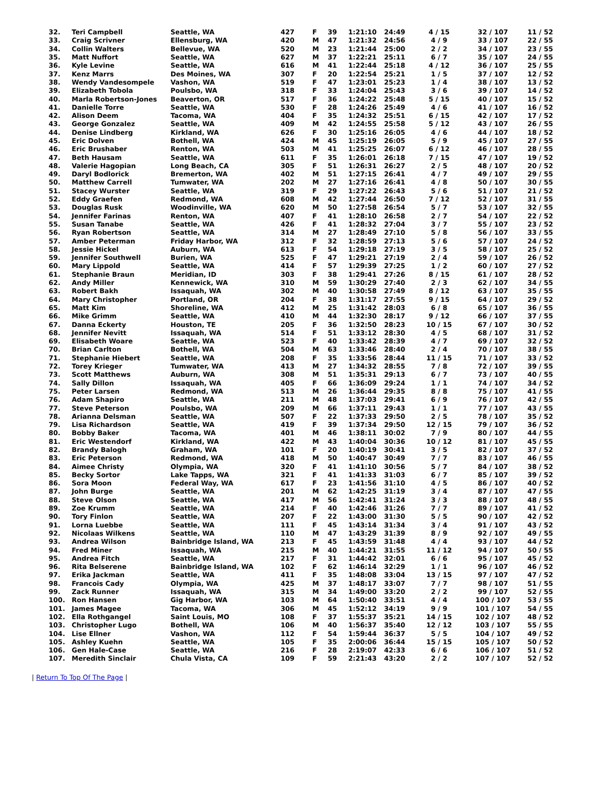| 32. | Teri Campbell | Seattle, WA | 427 | F | 39 | 1:21:10 | 24:49 | 4 / 15 | 32 / 107 | 11 / 52 |
| 33. | Craig Scrivner | Ellensburg, WA | 420 | M | 47 | 1:21:32 | 24:56 | 4 / 9 | 33 / 107 | 22 / 55 |
| 34. | Collin Walters | Bellevue, WA | 520 | M | 23 | 1:21:44 | 25:00 | 2 / 2 | 34 / 107 | 23 / 55 |
| 35. | Matt Nuffort | Seattle, WA | 627 | M | 37 | 1:22:21 | 25:11 | 6 / 7 | 35 / 107 | 24 / 55 |
| 36. | Kyle Levine | Seattle, WA | 616 | M | 41 | 1:22:44 | 25:18 | 4 / 12 | 36 / 107 | 25 / 55 |
| 37. | Kenz Marrs | Des Moines, WA | 307 | F | 20 | 1:22:54 | 25:21 | 1 / 5 | 37 / 107 | 12 / 52 |
| 38. | Wendy Vandesompele | Vashon, WA | 519 | F | 47 | 1:23:01 | 25:23 | 1 / 4 | 38 / 107 | 13 / 52 |
| 39. | Elizabeth Tobola | Poulsbo, WA | 318 | F | 33 | 1:24:04 | 25:43 | 3 / 6 | 39 / 107 | 14 / 52 |
| 40. | Marla Robertson-Jones | Beaverton, OR | 517 | F | 36 | 1:24:22 | 25:48 | 5 / 15 | 40 / 107 | 15 / 52 |
| 41. | Danielle Torre | Seattle, WA | 530 | F | 28 | 1:24:26 | 25:49 | 4 / 6 | 41 / 107 | 16 / 52 |
| 42. | Alison Deem | Tacoma, WA | 404 | F | 35 | 1:24:32 | 25:51 | 6 / 15 | 42 / 107 | 17 / 52 |
| 43. | George Gonzalez | Seattle, WA | 409 | M | 42 | 1:24:55 | 25:58 | 5 / 12 | 43 / 107 | 26 / 55 |
| 44. | Denise Lindberg | Kirkland, WA | 626 | F | 30 | 1:25:16 | 26:05 | 4 / 6 | 44 / 107 | 18 / 52 |
| 45. | Eric Dolven | Bothell, WA | 424 | M | 45 | 1:25:19 | 26:05 | 5 / 9 | 45 / 107 | 27 / 55 |
| 46. | Eric Brushaber | Renton, WA | 503 | M | 41 | 1:25:25 | 26:07 | 6 / 12 | 46 / 107 | 28 / 55 |
| 47. | Beth Hausam | Seattle, WA | 611 | F | 35 | 1:26:01 | 26:18 | 7 / 15 | 47 / 107 | 19 / 52 |
| 48. | Valerie Hagopian | Long Beach, CA | 305 | F | 51 | 1:26:31 | 26:27 | 2 / 5 | 48 / 107 | 20 / 52 |
| 49. | Daryl Bodlorick | Bremerton, WA | 402 | M | 51 | 1:27:15 | 26:41 | 4 / 7 | 49 / 107 | 29 / 55 |
| 50. | Matthew Carrell | Tumwater, WA | 202 | M | 27 | 1:27:16 | 26:41 | 4 / 8 | 50 / 107 | 30 / 55 |
| 51. | Stacey Wurster | Seattle, WA | 319 | F | 29 | 1:27:22 | 26:43 | 5 / 6 | 51 / 107 | 21 / 52 |
| 52. | Eddy Graefen | Redmond, WA | 608 | M | 42 | 1:27:44 | 26:50 | 7 / 12 | 52 / 107 | 31 / 55 |
| 53. | Douglas Rusk | Woodinville, WA | 620 | M | 50 | 1:27:58 | 26:54 | 5 / 7 | 53 / 107 | 32 / 55 |
| 54. | Jennifer Farinas | Renton, WA | 407 | F | 41 | 1:28:10 | 26:58 | 2 / 7 | 54 / 107 | 22 / 52 |
| 55. | Susan Tanabe | Seattle, WA | 426 | F | 41 | 1:28:32 | 27:04 | 3 / 7 | 55 / 107 | 23 / 52 |
| 56. | Ryan Robertson | Seattle, WA | 314 | M | 27 | 1:28:49 | 27:10 | 5 / 8 | 56 / 107 | 33 / 55 |
| 57. | Amber Peterman | Friday Harbor, WA | 312 | F | 32 | 1:28:59 | 27:13 | 5 / 6 | 57 / 107 | 24 / 52 |
| 58. | Jessie Hickel | Auburn, WA | 613 | F | 54 | 1:29:18 | 27:19 | 3 / 5 | 58 / 107 | 25 / 52 |
| 59. | Jennifer Southwell | Burien, WA | 525 | F | 47 | 1:29:21 | 27:19 | 2 / 4 | 59 / 107 | 26 / 52 |
| 60. | Mary Lippold | Seattle, WA | 414 | F | 57 | 1:29:39 | 27:25 | 1 / 2 | 60 / 107 | 27 / 52 |
| 61. | Stephanie Braun | Meridian, ID | 303 | F | 38 | 1:29:41 | 27:26 | 8 / 15 | 61 / 107 | 28 / 52 |
| 62. | Andy Miller | Kennewick, WA | 310 | M | 59 | 1:30:29 | 27:40 | 2 / 3 | 62 / 107 | 34 / 55 |
| 63. | Robert Bakh | Issaquah, WA | 302 | M | 40 | 1:30:58 | 27:49 | 8 / 12 | 63 / 107 | 35 / 55 |
| 64. | Mary Christopher | Portland, OR | 204 | F | 38 | 1:31:17 | 27:55 | 9 / 15 | 64 / 107 | 29 / 52 |
| 65. | Matt Kim | Shoreline, WA | 412 | M | 25 | 1:31:42 | 28:03 | 6 / 8 | 65 / 107 | 36 / 55 |
| 66. | Mike Grimm | Seattle, WA | 410 | M | 44 | 1:32:30 | 28:17 | 9 / 12 | 66 / 107 | 37 / 55 |
| 67. | Danna Eckerty | Houston, TE | 205 | F | 36 | 1:32:50 | 28:23 | 10 / 15 | 67 / 107 | 30 / 52 |
| 68. | Jennifer Nevitt | Issaquah, WA | 514 | F | 51 | 1:33:12 | 28:30 | 4 / 5 | 68 / 107 | 31 / 52 |
| 69. | Elisabeth Woare | Seattle, WA | 523 | F | 40 | 1:33:42 | 28:39 | 4 / 7 | 69 / 107 | 32 / 52 |
| 70. | Brian Carlton | Bothell, WA | 504 | M | 63 | 1:33:46 | 28:40 | 2 / 4 | 70 / 107 | 38 / 55 |
| 71. | Stephanie Hiebert | Seattle, WA | 208 | F | 35 | 1:33:56 | 28:44 | 11 / 15 | 71 / 107 | 33 / 52 |
| 72. | Torey Krieger | Tumwater, WA | 413 | M | 27 | 1:34:32 | 28:55 | 7 / 8 | 72 / 107 | 39 / 55 |
| 73. | Scott Matthews | Auburn, WA | 308 | M | 51 | 1:35:31 | 29:13 | 6 / 7 | 73 / 107 | 40 / 55 |
| 74. | Sally Dillon | Issaquah, WA | 405 | F | 66 | 1:36:09 | 29:24 | 1 / 1 | 74 / 107 | 34 / 52 |
| 75. | Peter Larsen | Redmond, WA | 513 | M | 26 | 1:36:44 | 29:35 | 8 / 8 | 75 / 107 | 41 / 55 |
| 76. | Adam Shapiro | Seattle, WA | 211 | M | 48 | 1:37:03 | 29:41 | 6 / 9 | 76 / 107 | 42 / 55 |
| 77. | Steve Peterson | Poulsbo, WA | 209 | M | 66 | 1:37:11 | 29:43 | 1 / 1 | 77 / 107 | 43 / 55 |
| 78. | Arianna Delsman | Seattle, WA | 507 | F | 22 | 1:37:33 | 29:50 | 2 / 5 | 78 / 107 | 35 / 52 |
| 79. | Lisa Richardson | Seattle, WA | 419 | F | 39 | 1:37:34 | 29:50 | 12 / 15 | 79 / 107 | 36 / 52 |
| 80. | Bobby Baker | Tacoma, WA | 401 | M | 46 | 1:38:11 | 30:02 | 7 / 9 | 80 / 107 | 44 / 55 |
| 81. | Eric Westendorf | Kirkland, WA | 422 | M | 43 | 1:40:04 | 30:36 | 10 / 12 | 81 / 107 | 45 / 55 |
| 82. | Brandy Balogh | Graham, WA | 101 | F | 20 | 1:40:19 | 30:41 | 3 / 5 | 82 / 107 | 37 / 52 |
| 83. | Eric Peterson | Redmond, WA | 418 | M | 50 | 1:40:47 | 30:49 | 7 / 7 | 83 / 107 | 46 / 55 |
| 84. | Aimee Christy | Olympia, WA | 320 | F | 41 | 1:41:10 | 30:56 | 5 / 7 | 84 / 107 | 38 / 52 |
| 85. | Becky Sortor | Lake Tapps, WA | 321 | F | 41 | 1:41:33 | 31:03 | 6 / 7 | 85 / 107 | 39 / 52 |
| 86. | Sora Moon | Federal Way, WA | 617 | F | 23 | 1:41:56 | 31:10 | 4 / 5 | 86 / 107 | 40 / 52 |
| 87. | John Burge | Seattle, WA | 201 | M | 62 | 1:42:25 | 31:19 | 3 / 4 | 87 / 107 | 47 / 55 |
| 88. | Steve Olson | Seattle, WA | 417 | M | 56 | 1:42:41 | 31:24 | 3 / 3 | 88 / 107 | 48 / 55 |
| 89. | Zoe Krumm | Seattle, WA | 214 | F | 40 | 1:42:46 | 31:26 | 7 / 7 | 89 / 107 | 41 / 52 |
| 90. | Tory Finlon | Seattle, WA | 207 | F | 22 | 1:43:00 | 31:30 | 5 / 5 | 90 / 107 | 42 / 52 |
| 91. | Lorna Luebbe | Seattle, WA | 111 | F | 45 | 1:43:14 | 31:34 | 3 / 4 | 91 / 107 | 43 / 52 |
| 92. | Nicolaas Wilkens | Seattle, WA | 110 | M | 47 | 1:43:29 | 31:39 | 8 / 9 | 92 / 107 | 49 / 55 |
| 93. | Andrea Wilson | Bainbridge Island, WA | 213 | F | 45 | 1:43:59 | 31:48 | 4 / 4 | 93 / 107 | 44 / 52 |
| 94. | Fred Miner | Issaquah, WA | 215 | M | 40 | 1:44:21 | 31:55 | 11 / 12 | 94 / 107 | 50 / 55 |
| 95. | Andrea Fitch | Seattle, WA | 217 | F | 31 | 1:44:42 | 32:01 | 6 / 6 | 95 / 107 | 45 / 52 |
| 96. | Rita Belserene | Bainbridge Island, WA | 102 | F | 62 | 1:46:14 | 32:29 | 1 / 1 | 96 / 107 | 46 / 52 |
| 97. | Erika Jackman | Seattle, WA | 411 | F | 35 | 1:48:08 | 33:04 | 13 / 15 | 97 / 107 | 47 / 52 |
| 98. | Francois Cady | Olympia, WA | 425 | M | 37 | 1:48:17 | 33:07 | 7 / 7 | 98 / 107 | 51 / 55 |
| 99. | Zack Runner | Issaquah, WA | 315 | M | 34 | 1:49:00 | 33:20 | 2 / 2 | 99 / 107 | 52 / 55 |
| 100. | Ron Hansen | Gig Harbor, WA | 103 | M | 64 | 1:50:40 | 33:51 | 4 / 4 | 100 / 107 | 53 / 55 |
| 101. | James Magee | Tacoma, WA | 306 | M | 45 | 1:52:12 | 34:19 | 9 / 9 | 101 / 107 | 54 / 55 |
| 102. | Ella Rothgangel | Saint Louis, MO | 108 | F | 37 | 1:55:37 | 35:21 | 14 / 15 | 102 / 107 | 48 / 52 |
| 103. | Christopher Lugo | Bothell, WA | 106 | M | 40 | 1:56:37 | 35:40 | 12 / 12 | 103 / 107 | 55 / 55 |
| 104. | Lise Ellner | Vashon, WA | 112 | F | 54 | 1:59:44 | 36:37 | 5 / 5 | 104 / 107 | 49 / 52 |
| 105. | Ashley Kuehn | Seattle, WA | 105 | F | 35 | 2:00:06 | 36:44 | 15 / 15 | 105 / 107 | 50 / 52 |
| 106. | Gen Hale-Case | Seattle, WA | 216 | F | 28 | 2:19:07 | 42:33 | 6 / 6 | 106 / 107 | 51 / 52 |
| 107. | Meredith Sinclair | Chula Vista, CA | 109 | F | 59 | 2:21:43 | 43:20 | 2 / 2 | 107 / 107 | 52 / 52 |
| Return To Top Of The Page |